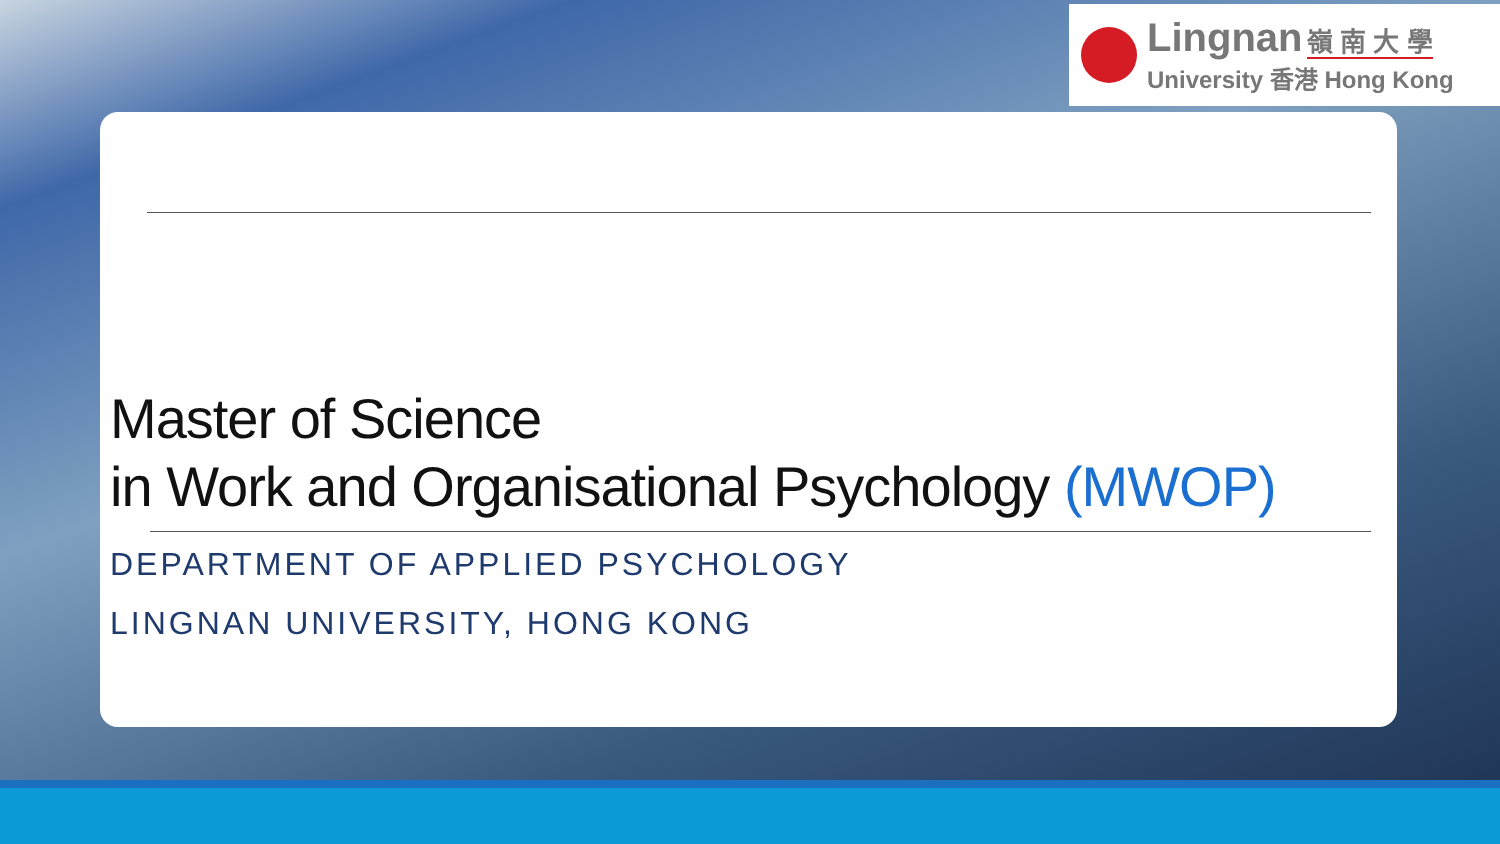Lingnan 嶺 南 大 學
University 香港 Hong Kong
Master of Science
in Work and Organisational Psychology (MWOP)
DEPARTMENT OF APPLIED PSYCHOLOGY
LINGNAN UNIVERSITY, HONG KONG